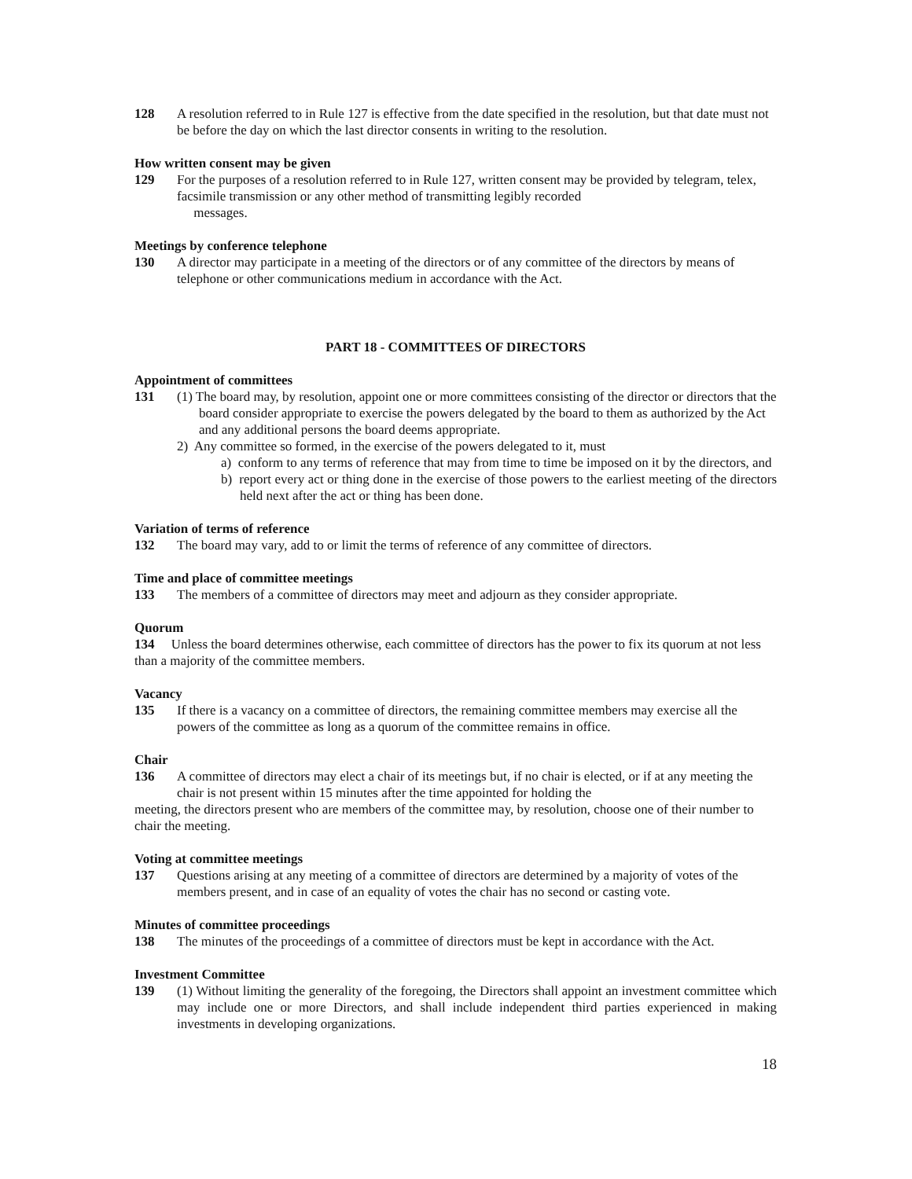128 A resolution referred to in Rule 127 is effective from the date specified in the resolution, but that date must not be before the day on which the last director consents in writing to the resolution.
How written consent may be given
129 For the purposes of a resolution referred to in Rule 127, written consent may be provided by telegram, telex, facsimile transmission or any other method of transmitting legibly recorded
messages.
Meetings by conference telephone
130 A director may participate in a meeting of the directors or of any committee of the directors by means of telephone or other communications medium in accordance with the Act.
PART 18 - COMMITTEES OF DIRECTORS
Appointment of committees
131 (1) The board may, by resolution, appoint one or more committees consisting of the director or directors that the board consider appropriate to exercise the powers delegated by the board to them as authorized by the Act and any additional persons the board deems appropriate.
2) Any committee so formed, in the exercise of the powers delegated to it, must
a) conform to any terms of reference that may from time to time be imposed on it by the directors, and
b) report every act or thing done in the exercise of those powers to the earliest meeting of the directors held next after the act or thing has been done.
Variation of terms of reference
132 The board may vary, add to or limit the terms of reference of any committee of directors.
Time and place of committee meetings
133 The members of a committee of directors may meet and adjourn as they consider appropriate.
Quorum
134 Unless the board determines otherwise, each committee of directors has the power to fix its quorum at not less than a majority of the committee members.
Vacancy
135 If there is a vacancy on a committee of directors, the remaining committee members may exercise all the powers of the committee as long as a quorum of the committee remains in office.
Chair
136 A committee of directors may elect a chair of its meetings but, if no chair is elected, or if at any meeting the chair is not present within 15 minutes after the time appointed for holding the
meeting, the directors present who are members of the committee may, by resolution, choose one of their number to chair the meeting.
Voting at committee meetings
137 Questions arising at any meeting of a committee of directors are determined by a majority of votes of the members present, and in case of an equality of votes the chair has no second or casting vote.
Minutes of committee proceedings
138 The minutes of the proceedings of a committee of directors must be kept in accordance with the Act.
Investment Committee
139 (1) Without limiting the generality of the foregoing, the Directors shall appoint an investment committee which may include one or more Directors, and shall include independent third parties experienced in making investments in developing organizations.
18